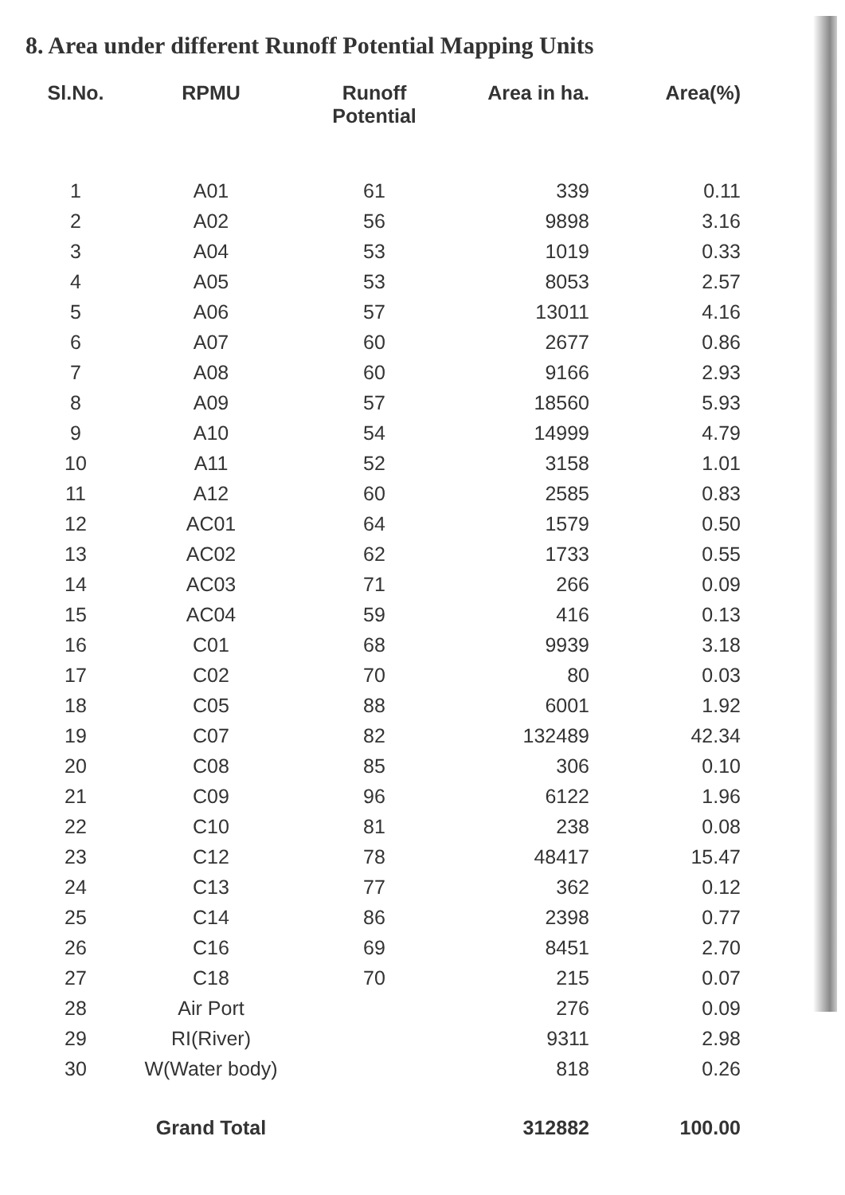8. Area under different Runoff Potential Mapping Units
| Sl.No. | RPMU | Runoff Potential | Area in ha. | Area(%) |
| --- | --- | --- | --- | --- |
| 1 | A01 | 61 | 339 | 0.11 |
| 2 | A02 | 56 | 9898 | 3.16 |
| 3 | A04 | 53 | 1019 | 0.33 |
| 4 | A05 | 53 | 8053 | 2.57 |
| 5 | A06 | 57 | 13011 | 4.16 |
| 6 | A07 | 60 | 2677 | 0.86 |
| 7 | A08 | 60 | 9166 | 2.93 |
| 8 | A09 | 57 | 18560 | 5.93 |
| 9 | A10 | 54 | 14999 | 4.79 |
| 10 | A11 | 52 | 3158 | 1.01 |
| 11 | A12 | 60 | 2585 | 0.83 |
| 12 | AC01 | 64 | 1579 | 0.50 |
| 13 | AC02 | 62 | 1733 | 0.55 |
| 14 | AC03 | 71 | 266 | 0.09 |
| 15 | AC04 | 59 | 416 | 0.13 |
| 16 | C01 | 68 | 9939 | 3.18 |
| 17 | C02 | 70 | 80 | 0.03 |
| 18 | C05 | 88 | 6001 | 1.92 |
| 19 | C07 | 82 | 132489 | 42.34 |
| 20 | C08 | 85 | 306 | 0.10 |
| 21 | C09 | 96 | 6122 | 1.96 |
| 22 | C10 | 81 | 238 | 0.08 |
| 23 | C12 | 78 | 48417 | 15.47 |
| 24 | C13 | 77 | 362 | 0.12 |
| 25 | C14 | 86 | 2398 | 0.77 |
| 26 | C16 | 69 | 8451 | 2.70 |
| 27 | C18 | 70 | 215 | 0.07 |
| 28 | Air Port | | 276 | 0.09 |
| 29 | RI(River) | | 9311 | 2.98 |
| 30 | W(Water body) | | 818 | 0.26 |
| | Grand Total | | 312882 | 100.00 |